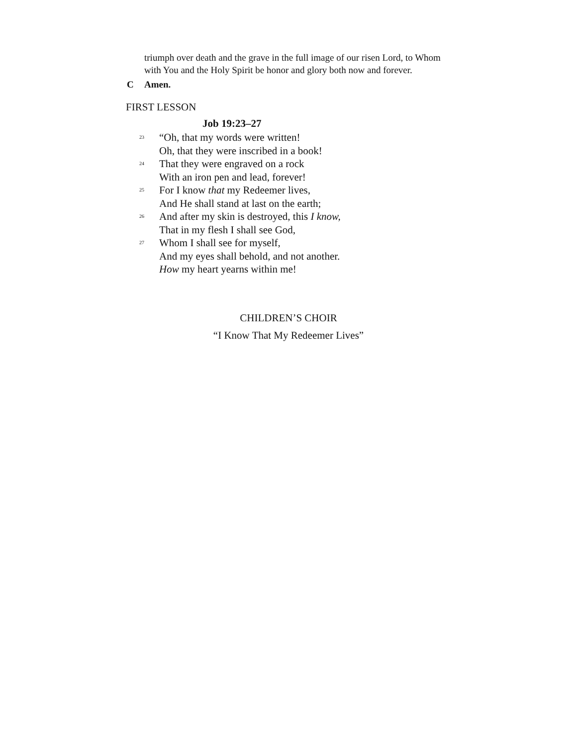triumph over death and the grave in the full image of our risen Lord, to Whom with You and the Holy Spirit be honor and glory both now and forever.
C Amen.
FIRST LESSON
Job 19:23–27
23 “Oh, that my words were written!
Oh, that they were inscribed in a book!
24 That they were engraved on a rock
With an iron pen and lead, forever!
25 For I know that my Redeemer lives,
And He shall stand at last on the earth;
26 And after my skin is destroyed, this I know,
That in my flesh I shall see God,
27 Whom I shall see for myself,
And my eyes shall behold, and not another.
How my heart yearns within me!
CHILDREN’S CHOIR
“I Know That My Redeemer Lives”